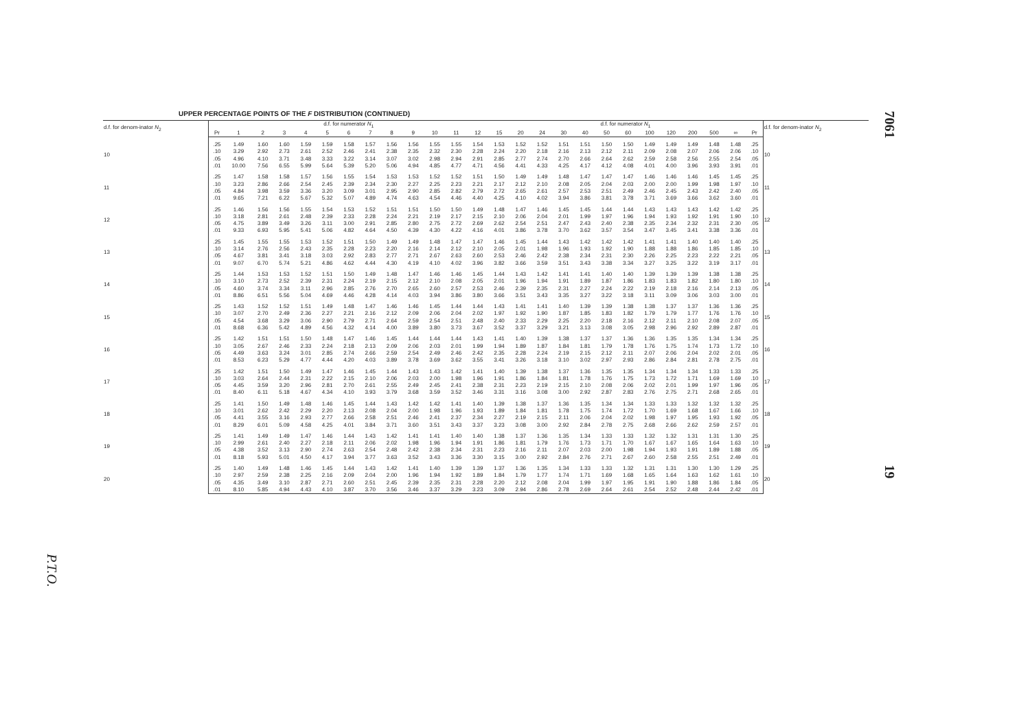P.T.O.
UPPER PERCENTAGE POINTS OF THE F DISTRIBUTION (CONTINUED)
| d.f. for denom-inator N<sub>2</sub> | d.f. for numerator N<sub>1</sub> | | | | | | | | | | | | | d.f. for numerator N<sub>1</sub> | | | | | | | | | | | | | d.f. for denom-inator N<sub>2</sub> |
| --- | --- | --- | --- | --- | --- | --- | --- | --- | --- | --- | --- | --- | --- | --- | --- | --- | --- | --- | --- | --- | --- | --- | --- | --- | --- | --- | --- |
| | Pr | 1 | 2 | 3 | 4 | 5 | 6 | 7 | 8 | 9 | 10 | 11 | 12 | 15 | 20 | 24 | 30 | 40 | 50 | 60 | 100 | 120 | 200 | 500 | ∞ | Pr | |
| 10 | .25 | 1.49 | 1.60 | 1.60 | 1.59 | 1.59 | 1.58 | 1.57 | 1.56 | 1.56 | 1.55 | 1.55 | 1.54 | 1.53 | 1.52 | 1.52 | 1.51 | 1.51 | 1.50 | 1.50 | 1.49 | 1.49 | 1.49 | 1.48 | 1.48 | .25 | 10 |
| | .10 | 3.29 | 2.92 | 2.73 | 2.61 | 2.52 | 2.46 | 2.41 | 2.38 | 2.35 | 2.32 | 2.30 | 2.28 | 2.24 | 2.20 | 2.18 | 2.16 | 2.13 | 2.12 | 2.11 | 2.09 | 2.08 | 2.07 | 2.06 | 2.06 | .10 | |
| | .05 | 4.96 | 4.10 | 3.71 | 3.48 | 3.33 | 3.22 | 3.14 | 3.07 | 3.02 | 2.98 | 2.94 | 2.91 | 2.85 | 2.77 | 2.74 | 2.70 | 2.66 | 2.64 | 2.62 | 2.59 | 2.58 | 2.56 | 2.55 | 2.54 | .05 | |
| | .01 | 10.00 | 7.56 | 6.55 | 5.99 | 5.64 | 5.39 | 5.20 | 5.06 | 4.94 | 4.85 | 4.77 | 4.71 | 4.56 | 4.41 | 4.33 | 4.25 | 4.17 | 4.12 | 4.08 | 4.01 | 4.00 | 3.96 | 3.93 | 3.91 | .01 | |
| 11 | .25 | 1.47 | 1.58 | 1.58 | 1.57 | 1.56 | 1.55 | 1.54 | 1.53 | 1.53 | 1.52 | 1.52 | 1.51 | 1.50 | 1.49 | 1.49 | 1.48 | 1.47 | 1.47 | 1.47 | 1.46 | 1.46 | 1.46 | 1.45 | 1.45 | .25 | 11 |
| | .10 | 3.23 | 2.86 | 2.66 | 2.54 | 2.45 | 2.39 | 2.34 | 2.30 | 2.27 | 2.25 | 2.23 | 2.21 | 2.17 | 2.12 | 2.10 | 2.08 | 2.05 | 2.04 | 2.03 | 2.00 | 2.00 | 1.99 | 1.98 | 1.97 | .10 | |
| | .05 | 4.84 | 3.98 | 3.59 | 3.36 | 3.20 | 3.09 | 3.01 | 2.95 | 2.90 | 2.85 | 2.82 | 2.79 | 2.72 | 2.65 | 2.61 | 2.57 | 2.53 | 2.51 | 2.49 | 2.46 | 2.45 | 2.43 | 2.42 | 2.40 | .05 | |
| | .01 | 9.65 | 7.21 | 6.22 | 5.67 | 5.32 | 5.07 | 4.89 | 4.74 | 4.63 | 4.54 | 4.46 | 4.40 | 4.25 | 4.10 | 4.02 | 3.94 | 3.86 | 3.81 | 3.78 | 3.71 | 3.69 | 3.66 | 3.62 | 3.60 | .01 | |
| 12 | .25 | 1.46 | 1.56 | 1.56 | 1.55 | 1.54 | 1.53 | 1.52 | 1.51 | 1.51 | 1.50 | 1.50 | 1.49 | 1.48 | 1.47 | 1.46 | 1.45 | 1.45 | 1.44 | 1.44 | 1.43 | 1.43 | 1.43 | 1.42 | 1.42 | .25 | 12 |
| | .10 | 3.18 | 2.81 | 2.61 | 2.48 | 2.39 | 2.33 | 2.28 | 2.24 | 2.21 | 2.19 | 2.17 | 2.15 | 2.10 | 2.06 | 2.04 | 2.01 | 1.99 | 1.97 | 1.96 | 1.94 | 1.93 | 1.92 | 1.91 | 1.90 | .10 | |
| | .05 | 4.75 | 3.89 | 3.49 | 3.26 | 3.11 | 3.00 | 2.91 | 2.85 | 2.80 | 2.75 | 2.72 | 2.69 | 2.62 | 2.54 | 2.51 | 2.47 | 2.43 | 2.40 | 2.38 | 2.35 | 2.34 | 2.32 | 2.31 | 2.30 | .05 | |
| | .01 | 9.33 | 6.93 | 5.95 | 5.41 | 5.06 | 4.82 | 4.64 | 4.50 | 4.39 | 4.30 | 4.22 | 4.16 | 4.01 | 3.86 | 3.78 | 3.70 | 3.62 | 3.57 | 3.54 | 3.47 | 3.45 | 3.41 | 3.38 | 3.36 | .01 | |
| 13 | .25 | 1.45 | 1.55 | 1.55 | 1.53 | 1.52 | 1.51 | 1.50 | 1.49 | 1.49 | 1.48 | 1.47 | 1.47 | 1.46 | 1.45 | 1.44 | 1.43 | 1.42 | 1.42 | 1.42 | 1.41 | 1.41 | 1.40 | 1.40 | 1.40 | .25 | 13 |
| | .10 | 3.14 | 2.76 | 2.56 | 2.43 | 2.35 | 2.28 | 2.23 | 2.20 | 2.16 | 2.14 | 2.12 | 2.10 | 2.05 | 2.01 | 1.98 | 1.96 | 1.93 | 1.92 | 1.90 | 1.88 | 1.88 | 1.86 | 1.85 | 1.85 | .10 | |
| | .05 | 4.67 | 3.81 | 3.41 | 3.18 | 3.03 | 2.92 | 2.83 | 2.77 | 2.71 | 2.67 | 2.63 | 2.60 | 2.53 | 2.46 | 2.42 | 2.38 | 2.34 | 2.31 | 2.30 | 2.26 | 2.25 | 2.23 | 2.22 | 2.21 | .05 | |
| | .01 | 9.07 | 6.70 | 5.74 | 5.21 | 4.86 | 4.62 | 4.44 | 4.30 | 4.19 | 4.10 | 4.02 | 3.96 | 3.82 | 3.66 | 3.59 | 3.51 | 3.43 | 3.38 | 3.34 | 3.27 | 3.25 | 3.22 | 3.19 | 3.17 | .01 | |
| 14 | .25 | 1.44 | 1.53 | 1.53 | 1.52 | 1.51 | 1.50 | 1.49 | 1.48 | 1.47 | 1.46 | 1.46 | 1.45 | 1.44 | 1.43 | 1.42 | 1.41 | 1.41 | 1.40 | 1.40 | 1.39 | 1.39 | 1.39 | 1.38 | 1.38 | .25 | 14 |
| | .10 | 3.10 | 2.73 | 2.52 | 2.39 | 2.31 | 2.24 | 2.19 | 2.15 | 2.12 | 2.10 | 2.08 | 2.05 | 2.01 | 1.96 | 1.94 | 1.91 | 1.89 | 1.87 | 1.86 | 1.83 | 1.83 | 1.82 | 1.80 | 1.80 | .10 | |
| | .05 | 4.60 | 3.74 | 3.34 | 3.11 | 2.96 | 2.85 | 2.76 | 2.70 | 2.65 | 2.60 | 2.57 | 2.53 | 2.46 | 2.39 | 2.35 | 2.31 | 2.27 | 2.24 | 2.22 | 2.19 | 2.18 | 2.16 | 2.14 | 2.13 | .05 | |
| | .01 | 8.86 | 6.51 | 5.56 | 5.04 | 4.69 | 4.46 | 4.28 | 4.14 | 4.03 | 3.94 | 3.86 | 3.80 | 3.66 | 3.51 | 3.43 | 3.35 | 3.27 | 3.22 | 3.18 | 3.11 | 3.09 | 3.06 | 3.03 | 3.00 | .01 | |
| 15 | .25 | 1.43 | 1.52 | 1.52 | 1.51 | 1.49 | 1.48 | 1.47 | 1.46 | 1.46 | 1.45 | 1.44 | 1.44 | 1.43 | 1.41 | 1.41 | 1.40 | 1.39 | 1.39 | 1.38 | 1.38 | 1.37 | 1.37 | 1.36 | 1.36 | .25 | 15 |
| | .10 | 3.07 | 2.70 | 2.49 | 2.36 | 2.27 | 2.21 | 2.16 | 2.12 | 2.09 | 2.06 | 2.04 | 2.02 | 1.97 | 1.92 | 1.90 | 1.87 | 1.85 | 1.83 | 1.82 | 1.79 | 1.79 | 1.77 | 1.76 | 1.76 | .10 | |
| | .05 | 4.54 | 3.68 | 3.29 | 3.06 | 2.90 | 2.79 | 2.71 | 2.64 | 2.59 | 2.54 | 2.51 | 2.48 | 2.40 | 2.33 | 2.29 | 2.25 | 2.20 | 2.18 | 2.16 | 2.12 | 2.11 | 2.10 | 2.08 | 2.07 | .05 | |
| | .01 | 8.68 | 6.36 | 5.42 | 4.89 | 4.56 | 4.32 | 4.14 | 4.00 | 3.89 | 3.80 | 3.73 | 3.67 | 3.52 | 3.37 | 3.29 | 3.21 | 3.13 | 3.08 | 3.05 | 2.98 | 2.96 | 2.92 | 2.89 | 2.87 | .01 | |
| 16 | .25 | 1.42 | 1.51 | 1.51 | 1.50 | 1.48 | 1.47 | 1.46 | 1.45 | 1.44 | 1.44 | 1.44 | 1.43 | 1.41 | 1.40 | 1.39 | 1.38 | 1.37 | 1.37 | 1.36 | 1.36 | 1.35 | 1.35 | 1.34 | 1.34 | .25 | 16 |
| | .10 | 3.05 | 2.67 | 2.46 | 2.33 | 2.24 | 2.18 | 2.13 | 2.09 | 2.06 | 2.03 | 2.01 | 1.99 | 1.94 | 1.89 | 1.87 | 1.84 | 1.81 | 1.79 | 1.78 | 1.76 | 1.75 | 1.74 | 1.73 | 1.72 | .10 | |
| | .05 | 4.49 | 3.63 | 3.24 | 3.01 | 2.85 | 2.74 | 2.66 | 2.59 | 2.54 | 2.49 | 2.46 | 2.42 | 2.35 | 2.28 | 2.24 | 2.19 | 2.15 | 2.12 | 2.11 | 2.07 | 2.06 | 2.04 | 2.02 | 2.01 | .05 | |
| | .01 | 8.53 | 6.23 | 5.29 | 4.77 | 4.44 | 4.20 | 4.03 | 3.89 | 3.78 | 3.69 | 3.62 | 3.55 | 3.41 | 3.26 | 3.18 | 3.10 | 3.02 | 2.97 | 2.93 | 2.86 | 2.84 | 2.81 | 2.78 | 2.75 | .01 | |
| 17 | .25 | 1.42 | 1.51 | 1.50 | 1.49 | 1.47 | 1.46 | 1.45 | 1.44 | 1.43 | 1.43 | 1.42 | 1.41 | 1.40 | 1.39 | 1.38 | 1.37 | 1.36 | 1.35 | 1.35 | 1.34 | 1.34 | 1.34 | 1.33 | 1.33 | .25 | 17 |
| | .10 | 3.03 | 2.64 | 2.44 | 2.31 | 2.22 | 2.15 | 2.10 | 2.06 | 2.03 | 2.00 | 1.98 | 1.96 | 1.91 | 1.86 | 1.84 | 1.81 | 1.78 | 1.76 | 1.75 | 1.73 | 1.72 | 1.71 | 1.69 | 1.69 | .10 | |
| | .05 | 4.45 | 3.59 | 3.20 | 2.96 | 2.81 | 2.70 | 2.61 | 2.55 | 2.49 | 2.45 | 2.41 | 2.38 | 2.31 | 2.23 | 2.19 | 2.15 | 2.10 | 2.08 | 2.06 | 2.02 | 2.01 | 1.99 | 1.97 | 1.96 | .05 | |
| | .01 | 8.40 | 6.11 | 5.18 | 4.67 | 4.34 | 4.10 | 3.93 | 3.79 | 3.68 | 3.59 | 3.52 | 3.46 | 3.31 | 3.16 | 3.08 | 3.00 | 2.92 | 2.87 | 2.83 | 2.76 | 2.75 | 2.71 | 2.68 | 2.65 | .01 | |
| 18 | .25 | 1.41 | 1.50 | 1.49 | 1.48 | 1.46 | 1.45 | 1.44 | 1.43 | 1.42 | 1.42 | 1.41 | 1.40 | 1.39 | 1.38 | 1.37 | 1.36 | 1.35 | 1.34 | 1.34 | 1.33 | 1.33 | 1.32 | 1.32 | 1.32 | .25 | 18 |
| | .10 | 3.01 | 2.62 | 2.42 | 2.29 | 2.20 | 2.13 | 2.08 | 2.04 | 2.00 | 1.98 | 1.96 | 1.93 | 1.89 | 1.84 | 1.81 | 1.78 | 1.75 | 1.74 | 1.72 | 1.70 | 1.69 | 1.68 | 1.67 | 1.66 | .10 | |
| | .05 | 4.41 | 3.55 | 3.16 | 2.93 | 2.77 | 2.66 | 2.58 | 2.51 | 2.46 | 2.41 | 2.37 | 2.34 | 2.27 | 2.19 | 2.15 | 2.11 | 2.06 | 2.04 | 2.02 | 1.98 | 1.97 | 1.95 | 1.93 | 1.92 | .05 | |
| | .01 | 8.29 | 6.01 | 5.09 | 4.58 | 4.25 | 4.01 | 3.84 | 3.71 | 3.60 | 3.51 | 3.43 | 3.37 | 3.23 | 3.08 | 3.00 | 2.92 | 2.84 | 2.78 | 2.75 | 2.68 | 2.66 | 2.62 | 2.59 | 2.57 | .01 | |
| 19 | .25 | 1.41 | 1.49 | 1.49 | 1.47 | 1.46 | 1.44 | 1.43 | 1.42 | 1.41 | 1.41 | 1.40 | 1.40 | 1.38 | 1.37 | 1.36 | 1.35 | 1.34 | 1.33 | 1.33 | 1.32 | 1.32 | 1.31 | 1.31 | 1.30 | .25 | 19 |
| | .10 | 2.99 | 2.61 | 2.40 | 2.27 | 2.18 | 2.11 | 2.06 | 2.02 | 1.98 | 1.96 | 1.94 | 1.91 | 1.86 | 1.81 | 1.79 | 1.76 | 1.73 | 1.71 | 1.70 | 1.67 | 1.67 | 1.65 | 1.64 | 1.63 | .10 | |
| | .05 | 4.38 | 3.52 | 3.13 | 2.90 | 2.74 | 2.63 | 2.54 | 2.48 | 2.42 | 2.38 | 2.34 | 2.31 | 2.23 | 2.16 | 2.11 | 2.07 | 2.03 | 2.00 | 1.98 | 1.94 | 1.93 | 1.91 | 1.89 | 1.88 | .05 | |
| | .01 | 8.18 | 5.93 | 5.01 | 4.50 | 4.17 | 3.94 | 3.77 | 3.63 | 3.52 | 3.43 | 3.36 | 3.30 | 3.15 | 3.00 | 2.92 | 2.84 | 2.76 | 2.71 | 2.67 | 2.60 | 2.58 | 2.55 | 2.51 | 2.49 | .01 | |
| 20 | .25 | 1.40 | 1.49 | 1.48 | 1.46 | 1.45 | 1.44 | 1.43 | 1.42 | 1.41 | 1.40 | 1.39 | 1.39 | 1.37 | 1.36 | 1.35 | 1.34 | 1.33 | 1.33 | 1.32 | 1.31 | 1.31 | 1.30 | 1.30 | 1.29 | .25 | 20 |
| | .10 | 2.97 | 2.59 | 2.38 | 2.25 | 2.16 | 2.09 | 2.04 | 2.00 | 1.96 | 1.94 | 1.92 | 1.89 | 1.84 | 1.79 | 1.77 | 1.74 | 1.71 | 1.69 | 1.68 | 1.65 | 1.64 | 1.63 | 1.62 | 1.61 | .10 | |
| | .05 | 4.35 | 3.49 | 3.10 | 2.87 | 2.71 | 2.60 | 2.51 | 2.45 | 2.39 | 2.35 | 2.31 | 2.28 | 2.20 | 2.12 | 2.08 | 2.04 | 1.99 | 1.97 | 1.95 | 1.91 | 1.90 | 1.88 | 1.86 | 1.84 | .05 | |
| | .01 | 8.10 | 5.85 | 4.94 | 4.43 | 4.10 | 3.87 | 3.70 | 3.56 | 3.46 | 3.37 | 3.29 | 3.23 | 3.09 | 2.94 | 2.86 | 2.78 | 2.69 | 2.64 | 2.61 | 2.54 | 2.52 | 2.48 | 2.44 | 2.42 | .01 | |
7061
19